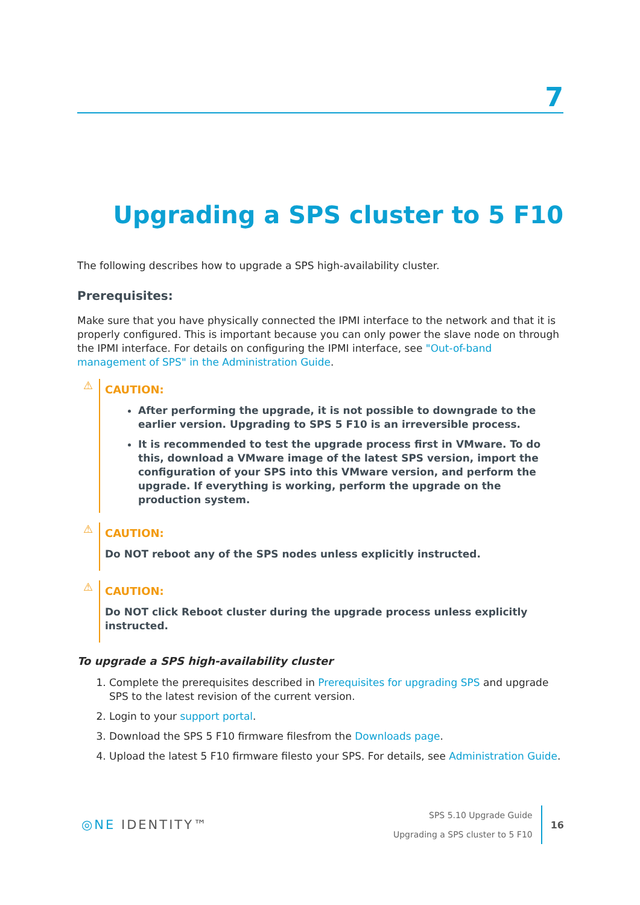7
Upgrading a SPS cluster to 5 F10
The following describes how to upgrade a SPS high-availability cluster.
Prerequisites:
Make sure that you have physically connected the IPMI interface to the network and that it is properly configured. This is important because you can only power the slave node on through the IPMI interface. For details on configuring the IPMI interface, see "Out-of-band management of SPS" in the Administration Guide.
⚠
CAUTION:
After performing the upgrade, it is not possible to downgrade to the earlier version. Upgrading to SPS 5 F10 is an irreversible process.
It is recommended to test the upgrade process first in VMware. To do this, download a VMware image of the latest SPS version, import the configuration of your SPS into this VMware version, and perform the upgrade. If everything is working, perform the upgrade on the production system.
⚠
CAUTION:
Do NOT reboot any of the SPS nodes unless explicitly instructed.
⚠
CAUTION:
Do NOT click Reboot cluster during the upgrade process unless explicitly instructed.
To upgrade a SPS high-availability cluster
1. Complete the prerequisites described in Prerequisites for upgrading SPS and upgrade SPS to the latest revision of the current version.
2. Login to your support portal.
3. Download the SPS 5 F10 firmware filesfrom the Downloads page.
4. Upload the latest 5 F10 firmware filesto your SPS. For details, see Administration Guide.
◎NE IDENTITY™
SPS 5.10 Upgrade Guide
Upgrading a SPS cluster to 5 F10
16